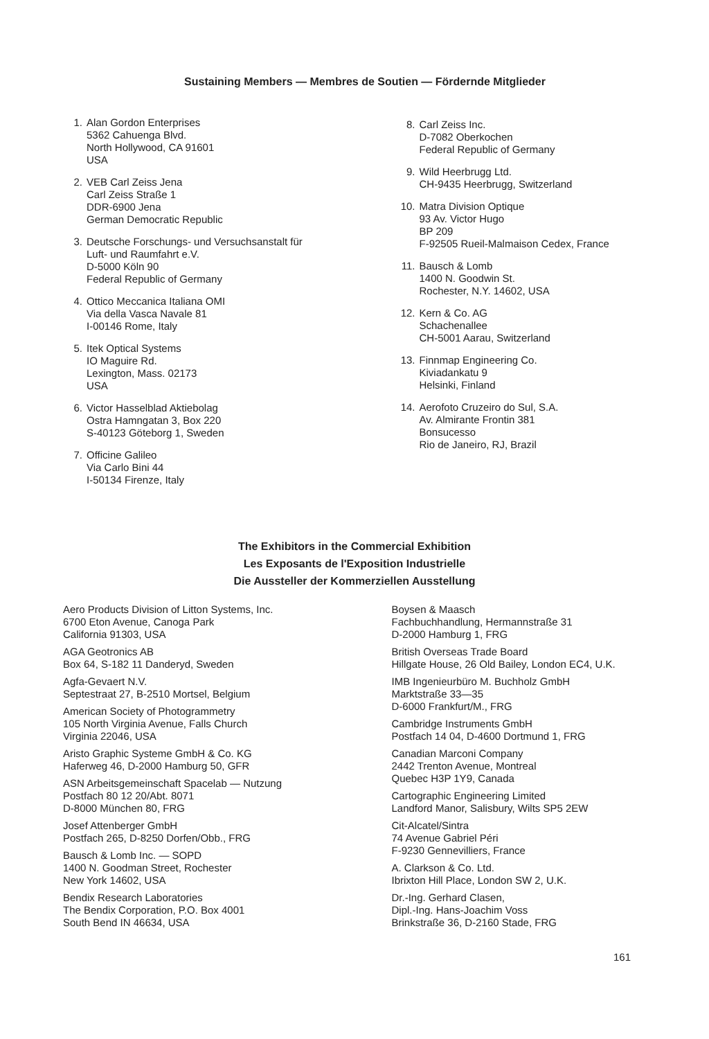Sustaining Members — Membres de Soutien — Fördernde Mitglieder
1. Alan Gordon Enterprises
5362 Cahuenga Blvd.
North Hollywood, CA 91601
USA
2. VEB Carl Zeiss Jena
Carl Zeiss Straße 1
DDR-6900 Jena
German Democratic Republic
3. Deutsche Forschungs- und Versuchsanstalt für
Luft- und Raumfahrt e.V.
D-5000 Köln 90
Federal Republic of Germany
4. Ottico Meccanica Italiana OMI
Via della Vasca Navale 81
I-00146 Rome, Italy
5. Itek Optical Systems
IO Maguire Rd.
Lexington, Mass. 02173
USA
6. Victor Hasselblad Aktiebolag
Ostra Hamngatan 3, Box 220
S-40123 Göteborg 1, Sweden
7. Officine Galileo
Via Carlo Bini 44
I-50134 Firenze, Italy
8. Carl Zeiss Inc.
D-7082 Oberkochen
Federal Republic of Germany
9. Wild Heerbrugg Ltd.
CH-9435 Heerbrugg, Switzerland
10. Matra Division Optique
93 Av. Victor Hugo
BP 209
F-92505 Rueil-Malmaison Cedex, France
11. Bausch & Lomb
1400 N. Goodwin St.
Rochester, N.Y. 14602, USA
12. Kern & Co. AG
Schachenallee
CH-5001 Aarau, Switzerland
13. Finnmap Engineering Co.
Kiviadankatu 9
Helsinki, Finland
14. Aerofoto Cruzeiro do Sul, S.A.
Av. Almirante Frontin 381
Bonsucesso
Rio de Janeiro, RJ, Brazil
The Exhibitors in the Commercial Exhibition
Les Exposants de l'Exposition Industrielle
Die Aussteller der Kommerziellen Ausstellung
Aero Products Division of Litton Systems, Inc.
6700 Eton Avenue, Canoga Park
California 91303, USA
AGA Geotronics AB
Box 64, S-182 11 Danderyd, Sweden
Agfa-Gevaert N.V.
Septestraat 27, B-2510 Mortsel, Belgium
American Society of Photogrammetry
105 North Virginia Avenue, Falls Church
Virginia 22046, USA
Aristo Graphic Systeme GmbH & Co. KG
Haferweg 46, D-2000 Hamburg 50, GFR
ASN Arbeitsgemeinschaft Spacelab — Nutzung
Postfach 80 12 20/Abt. 8071
D-8000 München 80, FRG
Josef Attenberger GmbH
Postfach 265, D-8250 Dorfen/Obb., FRG
Bausch & Lomb Inc. — SOPD
1400 N. Goodman Street, Rochester
New York 14602, USA
Bendix Research Laboratories
The Bendix Corporation, P.O. Box 4001
South Bend IN 46634, USA
Boysen & Maasch
Fachbuchhandlung, Hermannstraße 31
D-2000 Hamburg 1, FRG
British Overseas Trade Board
Hillgate House, 26 Old Bailey, London EC4, U.K.
IMB Ingenieurbüro M. Buchholz GmbH
Marktstraße 33—35
D-6000 Frankfurt/M., FRG
Cambridge Instruments GmbH
Postfach 14 04, D-4600 Dortmund 1, FRG
Canadian Marconi Company
2442 Trenton Avenue, Montreal
Quebec H3P 1Y9, Canada
Cartographic Engineering Limited
Landford Manor, Salisbury, Wilts SP5 2EW
Cit-Alcatel/Sintra
74 Avenue Gabriel Péri
F-9230 Gennevilliers, France
A. Clarkson & Co. Ltd.
Ibrixton Hill Place, London SW 2, U.K.
Dr.-Ing. Gerhard Clasen,
Dipl.-Ing. Hans-Joachim Voss
Brinkstraße 36, D-2160 Stade, FRG
161